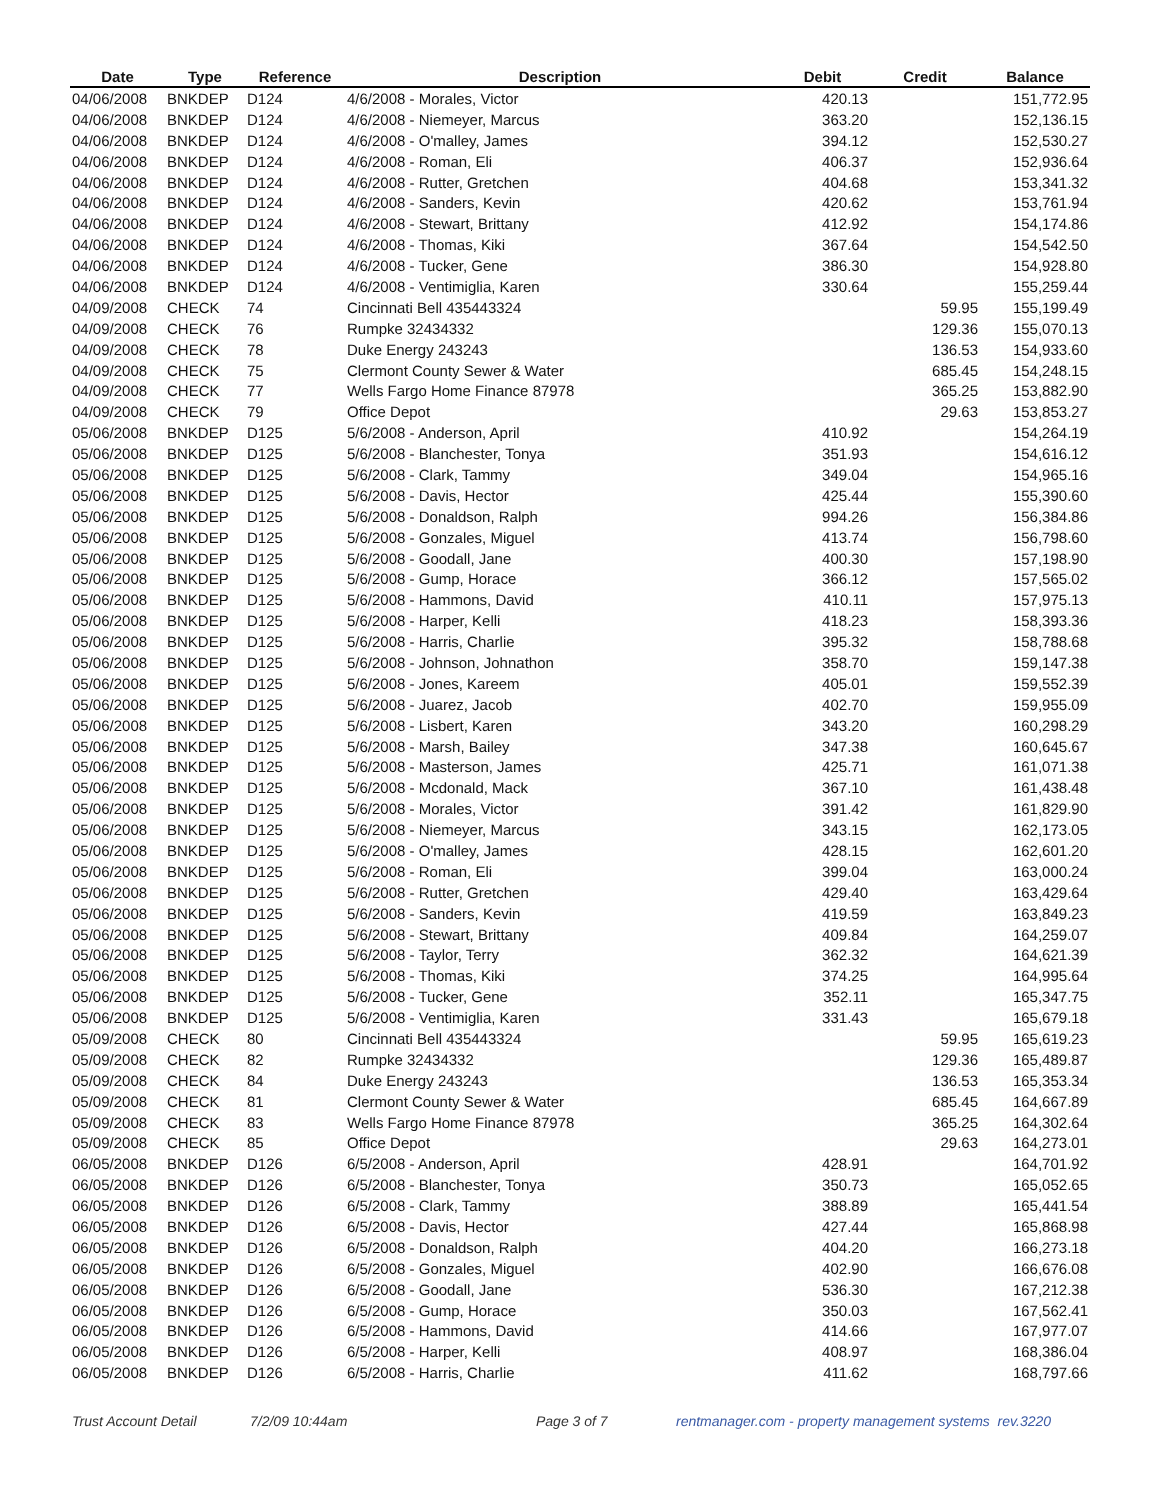| Date | Type | Reference | Description | Debit | Credit | Balance |
| --- | --- | --- | --- | --- | --- | --- |
| 04/06/2008 | BNKDEP | D124 | 4/6/2008 - Morales, Victor | 420.13 | | 151,772.95 |
| 04/06/2008 | BNKDEP | D124 | 4/6/2008 - Niemeyer, Marcus | 363.20 | | 152,136.15 |
| 04/06/2008 | BNKDEP | D124 | 4/6/2008 - O'malley, James | 394.12 | | 152,530.27 |
| 04/06/2008 | BNKDEP | D124 | 4/6/2008 - Roman, Eli | 406.37 | | 152,936.64 |
| 04/06/2008 | BNKDEP | D124 | 4/6/2008 - Rutter, Gretchen | 404.68 | | 153,341.32 |
| 04/06/2008 | BNKDEP | D124 | 4/6/2008 - Sanders, Kevin | 420.62 | | 153,761.94 |
| 04/06/2008 | BNKDEP | D124 | 4/6/2008 - Stewart, Brittany | 412.92 | | 154,174.86 |
| 04/06/2008 | BNKDEP | D124 | 4/6/2008 - Thomas, Kiki | 367.64 | | 154,542.50 |
| 04/06/2008 | BNKDEP | D124 | 4/6/2008 - Tucker, Gene | 386.30 | | 154,928.80 |
| 04/06/2008 | BNKDEP | D124 | 4/6/2008 - Ventimiglia, Karen | 330.64 | | 155,259.44 |
| 04/09/2008 | CHECK | 74 | Cincinnati Bell 435443324 | | 59.95 | 155,199.49 |
| 04/09/2008 | CHECK | 76 | Rumpke 32434332 | | 129.36 | 155,070.13 |
| 04/09/2008 | CHECK | 78 | Duke Energy 243243 | | 136.53 | 154,933.60 |
| 04/09/2008 | CHECK | 75 | Clermont County Sewer & Water | | 685.45 | 154,248.15 |
| 04/09/2008 | CHECK | 77 | Wells Fargo Home Finance 87978 | | 365.25 | 153,882.90 |
| 04/09/2008 | CHECK | 79 | Office Depot | | 29.63 | 153,853.27 |
| 05/06/2008 | BNKDEP | D125 | 5/6/2008 - Anderson, April | 410.92 | | 154,264.19 |
| 05/06/2008 | BNKDEP | D125 | 5/6/2008 - Blanchester, Tonya | 351.93 | | 154,616.12 |
| 05/06/2008 | BNKDEP | D125 | 5/6/2008 - Clark, Tammy | 349.04 | | 154,965.16 |
| 05/06/2008 | BNKDEP | D125 | 5/6/2008 - Davis, Hector | 425.44 | | 155,390.60 |
| 05/06/2008 | BNKDEP | D125 | 5/6/2008 - Donaldson, Ralph | 994.26 | | 156,384.86 |
| 05/06/2008 | BNKDEP | D125 | 5/6/2008 - Gonzales, Miguel | 413.74 | | 156,798.60 |
| 05/06/2008 | BNKDEP | D125 | 5/6/2008 - Goodall, Jane | 400.30 | | 157,198.90 |
| 05/06/2008 | BNKDEP | D125 | 5/6/2008 - Gump, Horace | 366.12 | | 157,565.02 |
| 05/06/2008 | BNKDEP | D125 | 5/6/2008 - Hammons, David | 410.11 | | 157,975.13 |
| 05/06/2008 | BNKDEP | D125 | 5/6/2008 - Harper, Kelli | 418.23 | | 158,393.36 |
| 05/06/2008 | BNKDEP | D125 | 5/6/2008 - Harris, Charlie | 395.32 | | 158,788.68 |
| 05/06/2008 | BNKDEP | D125 | 5/6/2008 - Johnson, Johnathon | 358.70 | | 159,147.38 |
| 05/06/2008 | BNKDEP | D125 | 5/6/2008 - Jones, Kareem | 405.01 | | 159,552.39 |
| 05/06/2008 | BNKDEP | D125 | 5/6/2008 - Juarez, Jacob | 402.70 | | 159,955.09 |
| 05/06/2008 | BNKDEP | D125 | 5/6/2008 - Lisbert, Karen | 343.20 | | 160,298.29 |
| 05/06/2008 | BNKDEP | D125 | 5/6/2008 - Marsh, Bailey | 347.38 | | 160,645.67 |
| 05/06/2008 | BNKDEP | D125 | 5/6/2008 - Masterson, James | 425.71 | | 161,071.38 |
| 05/06/2008 | BNKDEP | D125 | 5/6/2008 - Mcdonald, Mack | 367.10 | | 161,438.48 |
| 05/06/2008 | BNKDEP | D125 | 5/6/2008 - Morales, Victor | 391.42 | | 161,829.90 |
| 05/06/2008 | BNKDEP | D125 | 5/6/2008 - Niemeyer, Marcus | 343.15 | | 162,173.05 |
| 05/06/2008 | BNKDEP | D125 | 5/6/2008 - O'malley, James | 428.15 | | 162,601.20 |
| 05/06/2008 | BNKDEP | D125 | 5/6/2008 - Roman, Eli | 399.04 | | 163,000.24 |
| 05/06/2008 | BNKDEP | D125 | 5/6/2008 - Rutter, Gretchen | 429.40 | | 163,429.64 |
| 05/06/2008 | BNKDEP | D125 | 5/6/2008 - Sanders, Kevin | 419.59 | | 163,849.23 |
| 05/06/2008 | BNKDEP | D125 | 5/6/2008 - Stewart, Brittany | 409.84 | | 164,259.07 |
| 05/06/2008 | BNKDEP | D125 | 5/6/2008 - Taylor, Terry | 362.32 | | 164,621.39 |
| 05/06/2008 | BNKDEP | D125 | 5/6/2008 - Thomas, Kiki | 374.25 | | 164,995.64 |
| 05/06/2008 | BNKDEP | D125 | 5/6/2008 - Tucker, Gene | 352.11 | | 165,347.75 |
| 05/06/2008 | BNKDEP | D125 | 5/6/2008 - Ventimiglia, Karen | 331.43 | | 165,679.18 |
| 05/09/2008 | CHECK | 80 | Cincinnati Bell 435443324 | | 59.95 | 165,619.23 |
| 05/09/2008 | CHECK | 82 | Rumpke 32434332 | | 129.36 | 165,489.87 |
| 05/09/2008 | CHECK | 84 | Duke Energy 243243 | | 136.53 | 165,353.34 |
| 05/09/2008 | CHECK | 81 | Clermont County Sewer & Water | | 685.45 | 164,667.89 |
| 05/09/2008 | CHECK | 83 | Wells Fargo Home Finance 87978 | | 365.25 | 164,302.64 |
| 05/09/2008 | CHECK | 85 | Office Depot | | 29.63 | 164,273.01 |
| 06/05/2008 | BNKDEP | D126 | 6/5/2008 - Anderson, April | 428.91 | | 164,701.92 |
| 06/05/2008 | BNKDEP | D126 | 6/5/2008 - Blanchester, Tonya | 350.73 | | 165,052.65 |
| 06/05/2008 | BNKDEP | D126 | 6/5/2008 - Clark, Tammy | 388.89 | | 165,441.54 |
| 06/05/2008 | BNKDEP | D126 | 6/5/2008 - Davis, Hector | 427.44 | | 165,868.98 |
| 06/05/2008 | BNKDEP | D126 | 6/5/2008 - Donaldson, Ralph | 404.20 | | 166,273.18 |
| 06/05/2008 | BNKDEP | D126 | 6/5/2008 - Gonzales, Miguel | 402.90 | | 166,676.08 |
| 06/05/2008 | BNKDEP | D126 | 6/5/2008 - Goodall, Jane | 536.30 | | 167,212.38 |
| 06/05/2008 | BNKDEP | D126 | 6/5/2008 - Gump, Horace | 350.03 | | 167,562.41 |
| 06/05/2008 | BNKDEP | D126 | 6/5/2008 - Hammons, David | 414.66 | | 167,977.07 |
| 06/05/2008 | BNKDEP | D126 | 6/5/2008 - Harper, Kelli | 408.97 | | 168,386.04 |
| 06/05/2008 | BNKDEP | D126 | 6/5/2008 - Harris, Charlie | 411.62 | | 168,797.66 |
Trust Account Detail 7/2/09 10:44am Page 3 of 7 rentmanager.com - property management systems rev.3220